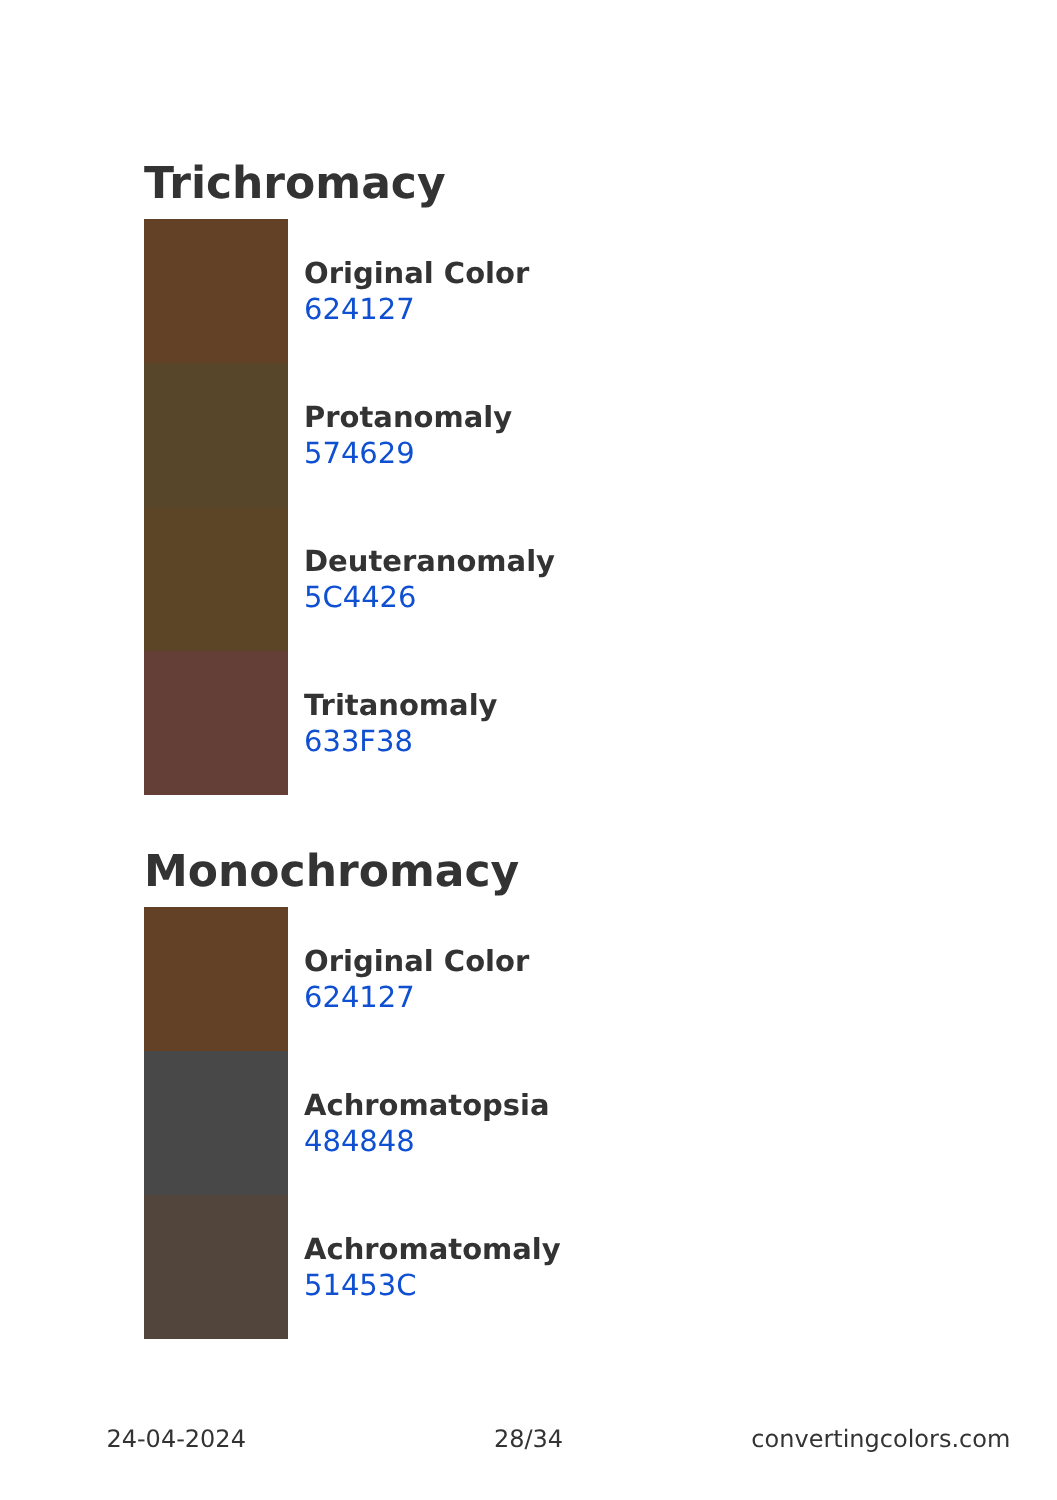Trichromacy
Original Color
624127
Protanomaly
574629
Deuteranomaly
5C4426
Tritanomaly
633F38
Monochromacy
Original Color
624127
Achromatopsia
484848
Achromatomaly
51453C
24-04-2024 28/34 convertingcolors.com